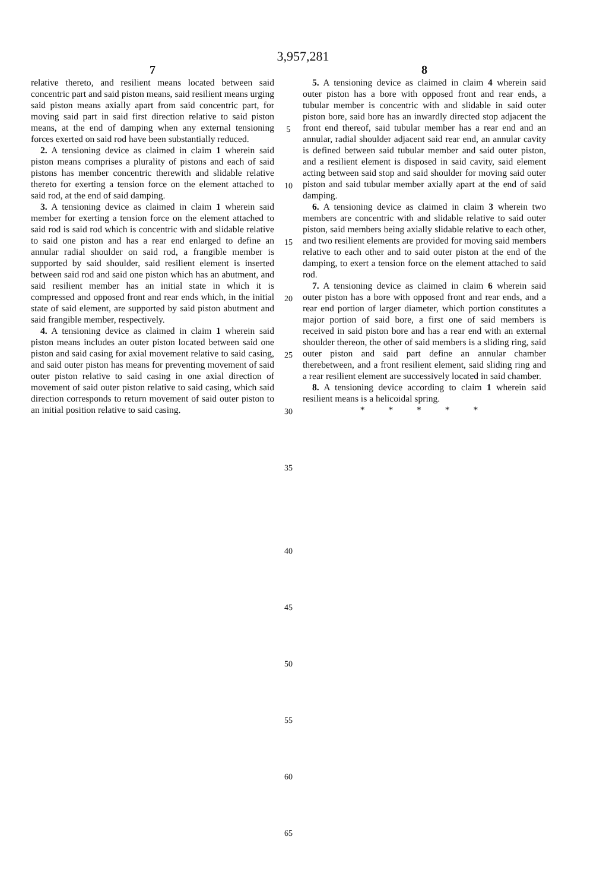3,957,281
7
relative thereto, and resilient means located between said concentric part and said piston means, said resilient means urging said piston means axially apart from said concentric part, for moving said part in said first direction relative to said piston means, at the end of damping when any external tensioning forces exerted on said rod have been substantially reduced.
2. A tensioning device as claimed in claim 1 wherein said piston means comprises a plurality of pistons and each of said pistons has member concentric therewith and slidable relative thereto for exerting a tension force on the element attached to said rod, at the end of said damping.
3. A tensioning device as claimed in claim 1 wherein said member for exerting a tension force on the element attached to said rod is said rod which is concentric with and slidable relative to said one piston and has a rear end enlarged to define an annular radial shoulder on said rod, a frangible member is supported by said shoulder, said resilient element is inserted between said rod and said one piston which has an abutment, and said resilient member has an initial state in which it is compressed and opposed front and rear ends which, in the initial state of said element, are supported by said piston abutment and said frangible member, respectively.
4. A tensioning device as claimed in claim 1 wherein said piston means includes an outer piston located between said one piston and said casing for axial movement relative to said casing, and said outer piston has means for preventing movement of said outer piston relative to said casing in one axial direction of movement of said outer piston relative to said casing, which said direction corresponds to return movement of said outer piston to an initial position relative to said casing.
5
10
15
20
25
30
35
40
45
50
55
60
65
8
5. A tensioning device as claimed in claim 4 wherein said outer piston has a bore with opposed front and rear ends, a tubular member is concentric with and slidable in said outer piston bore, said bore has an inwardly directed stop adjacent the front end thereof, said tubular member has a rear end and an annular, radial shoulder adjacent said rear end, an annular cavity is defined between said tubular member and said outer piston, and a resilient element is disposed in said cavity, said element acting between said stop and said shoulder for moving said outer piston and said tubular member axially apart at the end of said damping.
6. A tensioning device as claimed in claim 3 wherein two members are concentric with and slidable relative to said outer piston, said members being axially slidable relative to each other, and two resilient elements are provided for moving said members relative to each other and to said outer piston at the end of the damping, to exert a tension force on the element attached to said rod.
7. A tensioning device as claimed in claim 6 wherein said outer piston has a bore with opposed front and rear ends, and a rear end portion of larger diameter, which portion constitutes a major portion of said bore, a first one of said members is received in said piston bore and has a rear end with an external shoulder thereon, the other of said members is a sliding ring, said outer piston and said part define an annular chamber therebetween, and a front resilient element, said sliding ring and a rear resilient element are successively located in said chamber.
8. A tensioning device according to claim 1 wherein said resilient means is a helicoidal spring.
* * * * *